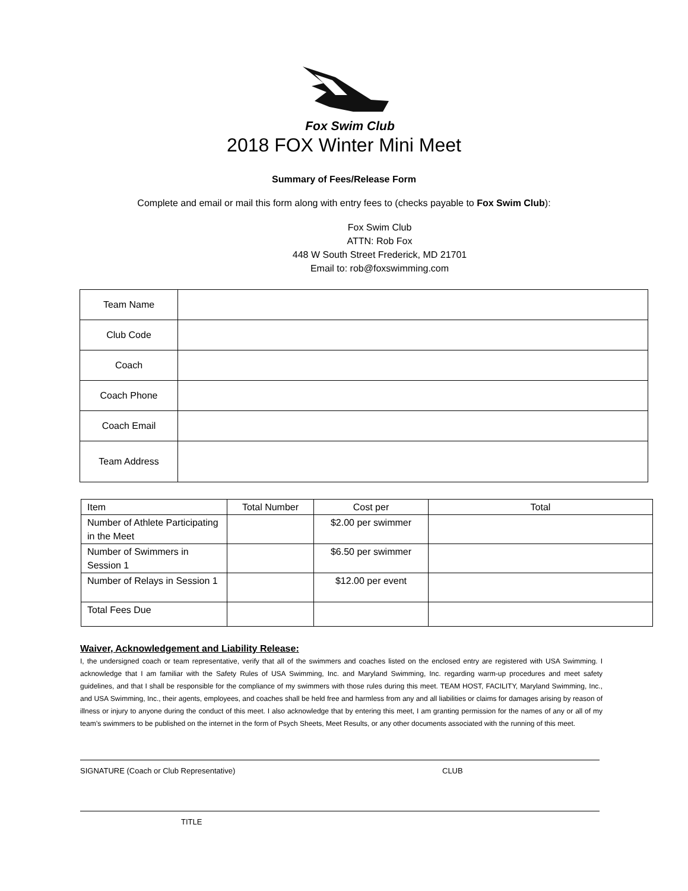Fox Swim Club
2018 FOX Winter Mini Meet
Summary of Fees/Release Form
Complete and email or mail this form along with entry fees to (checks payable to Fox Swim Club):
Fox Swim Club
ATTN: Rob Fox
448 W South Street Frederick, MD 21701
Email to: rob@foxswimming.com
| Team Name | |
| Club Code | |
| Coach | |
| Coach Phone | |
| Coach Email | |
| Team Address | |
| Item | Total Number | Cost per | Total |
| Number of Athlete Participating in the Meet | | $2.00 per swimmer | |
| Number of Swimmers in Session 1 | | $6.50 per swimmer | |
| Number of Relays in Session 1 | | $12.00 per event | |
| Total Fees Due | | | |
Waiver, Acknowledgement and Liability Release:
I, the undersigned coach or team representative, verify that all of the swimmers and coaches listed on the enclosed entry are registered with USA Swimming. I acknowledge that I am familiar with the Safety Rules of USA Swimming, Inc. and Maryland Swimming, Inc. regarding warm-up procedures and meet safety guidelines, and that I shall be responsible for the compliance of my swimmers with those rules during this meet. TEAM HOST, FACILITY, Maryland Swimming, Inc., and USA Swimming, Inc., their agents, employees, and coaches shall be held free and harmless from any and all liabilities or claims for damages arising by reason of illness or injury to anyone during the conduct of this meet. I also acknowledge that by entering this meet, I am granting permission for the names of any or all of my team’s swimmers to be published on the internet in the form of Psych Sheets, Meet Results, or any other documents associated with the running of this meet.
SIGNATURE (Coach or Club Representative) CLUB
TITLE